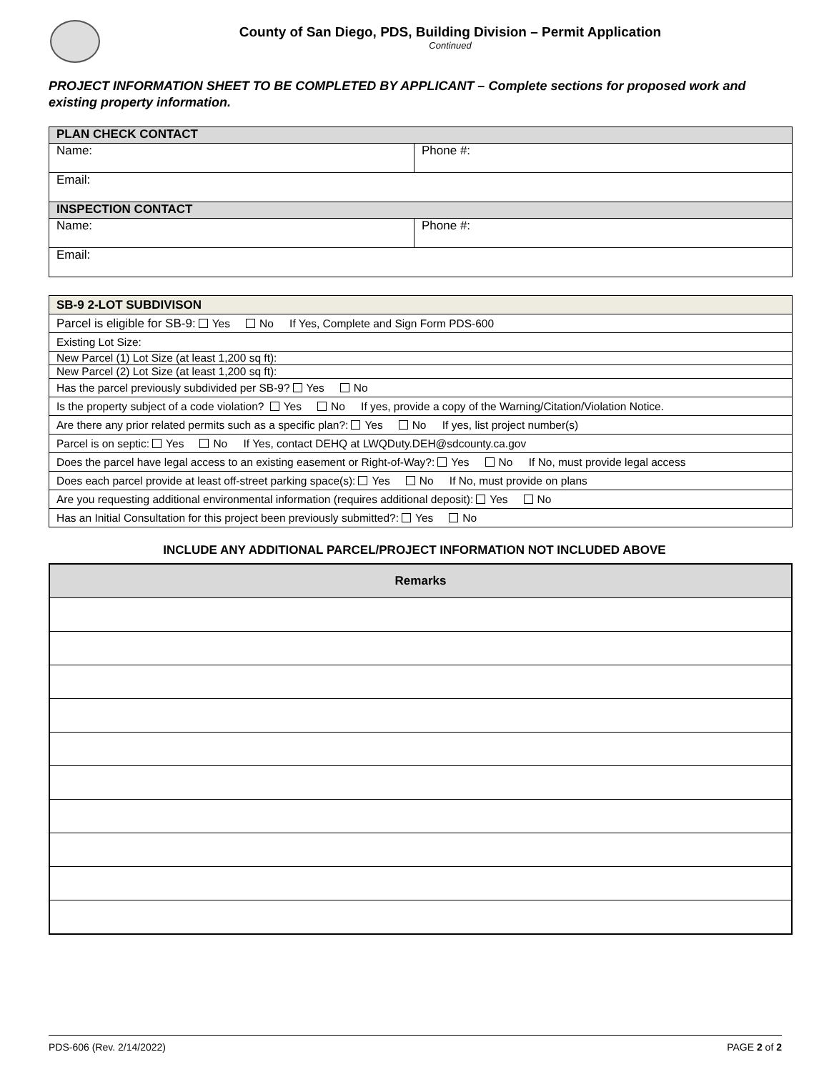County of San Diego, PDS, Building Division – Permit Application
Continued
PROJECT INFORMATION SHEET TO BE COMPLETED BY APPLICANT – Complete sections for proposed work and existing property information.
| PLAN CHECK CONTACT | |
| Name: | Phone #: |
| Email: | |
| INSPECTION CONTACT | |
| Name: | Phone #: |
| Email: | |
| SB-9 2-LOT SUBDIVISON |
| Parcel is eligible for SB-9: Yes No If Yes, Complete and Sign Form PDS-600 |
| Existing Lot Size: |
| New Parcel (1) Lot Size (at least 1,200 sq ft): |
| New Parcel (2) Lot Size (at least 1,200 sq ft): |
| Has the parcel previously subdivided per SB-9? Yes No |
| Is the property subject of a code violation? Yes No If yes, provide a copy of the Warning/Citation/Violation Notice. |
| Are there any prior related permits such as a specific plan?: Yes No If yes, list project number(s) |
| Parcel is on septic: Yes No If Yes, contact DEHQ at LWQDuty.DEH@sdcounty.ca.gov |
| Does the parcel have legal access to an existing easement or Right-of-Way?: Yes No If No, must provide legal access |
| Does each parcel provide at least off-street parking space(s): Yes No If No, must provide on plans |
| Are you requesting additional environmental information (requires additional deposit): Yes No |
| Has an Initial Consultation for this project been previously submitted?: Yes No |
INCLUDE ANY ADDITIONAL PARCEL/PROJECT INFORMATION NOT INCLUDED ABOVE
| Remarks |
| --- |
PDS-606 (Rev. 2/14/2022) PAGE 2 of 2